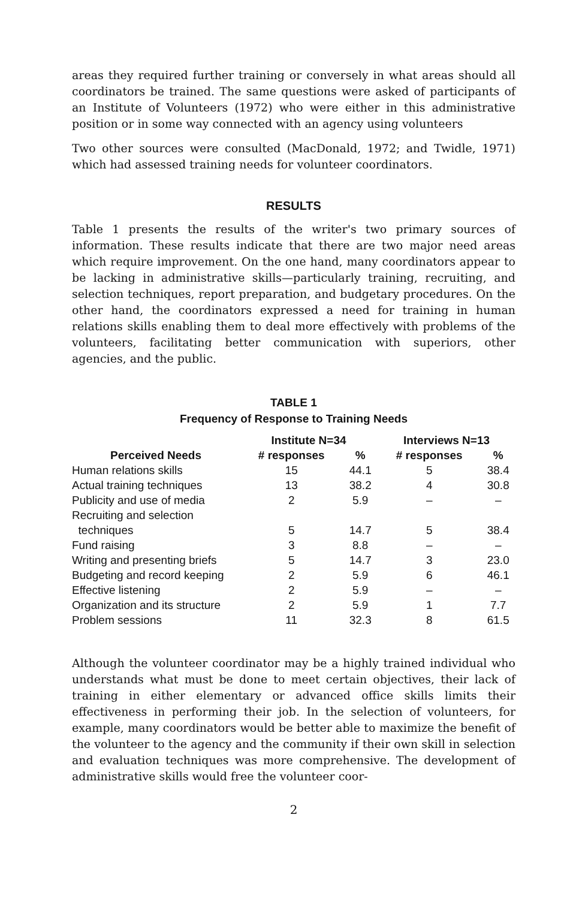areas they required further training or conversely in what areas should all coordinators be trained. The same questions were asked of participants of an Institute of Volunteers (1972) who were either in this administrative position or in some way connected with an agency using volunteers
Two other sources were consulted (MacDonald, 1972; and Twidle, 1971) which had assessed training needs for volunteer coordinators.
RESULTS
Table 1 presents the results of the writer's two primary sources of information. These results indicate that there are two major need areas which require improvement. On the one hand, many coordinators appear to be lacking in administrative skills—particularly training, recruiting, and selection techniques, report preparation, and budgetary procedures. On the other hand, the coordinators expressed a need for training in human relations skills enabling them to deal more effectively with problems of the volunteers, facilitating better communication with superiors, other agencies, and the public.
TABLE 1
Frequency of Response to Training Needs
| | Institute N=34 | | Interviews N=13 | |
| --- | --- | --- | --- | --- |
| Perceived Needs | # responses | % | # responses | % |
| Human relations skills | 15 | 44.1 | 5 | 38.4 |
| Actual training techniques | 13 | 38.2 | 4 | 30.8 |
| Publicity and use of media | 2 | 5.9 | – | – |
| Recruiting and selection techniques | 5 | 14.7 | 5 | 38.4 |
| Fund raising | 3 | 8.8 | – | – |
| Writing and presenting briefs | 5 | 14.7 | 3 | 23.0 |
| Budgeting and record keeping | 2 | 5.9 | 6 | 46.1 |
| Effective listening | 2 | 5.9 | – | – |
| Organization and its structure | 2 | 5.9 | 1 | 7.7 |
| Problem sessions | 11 | 32.3 | 8 | 61.5 |
Although the volunteer coordinator may be a highly trained individual who understands what must be done to meet certain objectives, their lack of training in either elementary or advanced office skills limits their effectiveness in performing their job. In the selection of volunteers, for example, many coordinators would be better able to maximize the benefit of the volunteer to the agency and the community if their own skill in selection and evaluation techniques was more comprehensive. The development of administrative skills would free the volunteer coor-
2